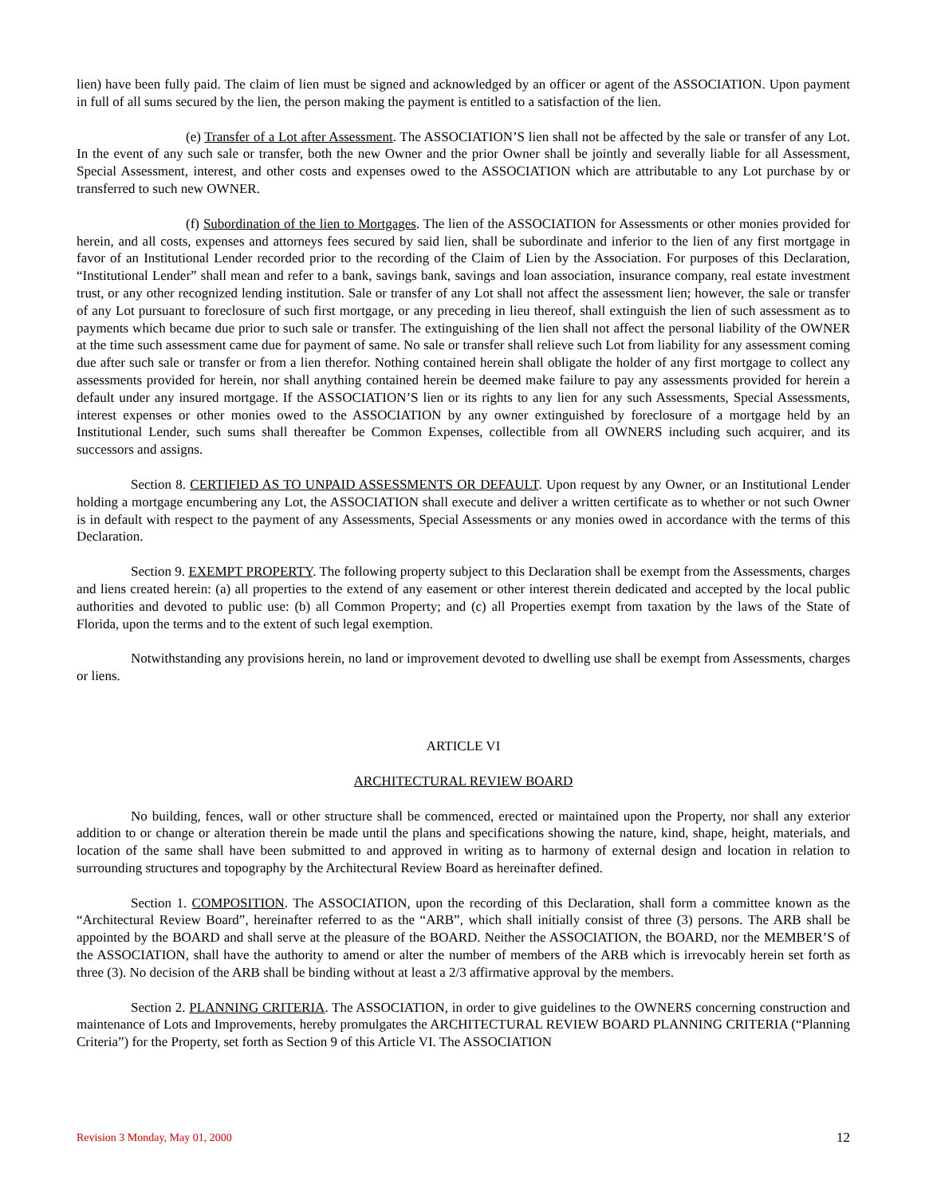lien) have been fully paid. The claim of lien must be signed and acknowledged by an officer or agent of the ASSOCIATION. Upon payment in full of all sums secured by the lien, the person making the payment is entitled to a satisfaction of the lien.
(e) Transfer of a Lot after Assessment. The ASSOCIATION’S lien shall not be affected by the sale or transfer of any Lot. In the event of any such sale or transfer, both the new Owner and the prior Owner shall be jointly and severally liable for all Assessment, Special Assessment, interest, and other costs and expenses owed to the ASSOCIATION which are attributable to any Lot purchase by or transferred to such new OWNER.
(f) Subordination of the lien to Mortgages. The lien of the ASSOCIATION for Assessments or other monies provided for herein, and all costs, expenses and attorneys fees secured by said lien, shall be subordinate and inferior to the lien of any first mortgage in favor of an Institutional Lender recorded prior to the recording of the Claim of Lien by the Association. For purposes of this Declaration, “Institutional Lender” shall mean and refer to a bank, savings bank, savings and loan association, insurance company, real estate investment trust, or any other recognized lending institution. Sale or transfer of any Lot shall not affect the assessment lien; however, the sale or transfer of any Lot pursuant to foreclosure of such first mortgage, or any preceding in lieu thereof, shall extinguish the lien of such assessment as to payments which became due prior to such sale or transfer. The extinguishing of the lien shall not affect the personal liability of the OWNER at the time such assessment came due for payment of same. No sale or transfer shall relieve such Lot from liability for any assessment coming due after such sale or transfer or from a lien therefor. Nothing contained herein shall obligate the holder of any first mortgage to collect any assessments provided for herein, nor shall anything contained herein be deemed make failure to pay any assessments provided for herein a default under any insured mortgage. If the ASSOCIATION’S lien or its rights to any lien for any such Assessments, Special Assessments, interest expenses or other monies owed to the ASSOCIATION by any owner extinguished by foreclosure of a mortgage held by an Institutional Lender, such sums shall thereafter be Common Expenses, collectible from all OWNERS including such acquirer, and its successors and assigns.
Section 8. CERTIFIED AS TO UNPAID ASSESSMENTS OR DEFAULT. Upon request by any Owner, or an Institutional Lender holding a mortgage encumbering any Lot, the ASSOCIATION shall execute and deliver a written certificate as to whether or not such Owner is in default with respect to the payment of any Assessments, Special Assessments or any monies owed in accordance with the terms of this Declaration.
Section 9. EXEMPT PROPERTY. The following property subject to this Declaration shall be exempt from the Assessments, charges and liens created herein: (a) all properties to the extend of any easement or other interest therein dedicated and accepted by the local public authorities and devoted to public use: (b) all Common Property; and (c) all Properties exempt from taxation by the laws of the State of Florida, upon the terms and to the extent of such legal exemption.
Notwithstanding any provisions herein, no land or improvement devoted to dwelling use shall be exempt from Assessments, charges or liens.
ARTICLE VI
ARCHITECTURAL REVIEW BOARD
No building, fences, wall or other structure shall be commenced, erected or maintained upon the Property, nor shall any exterior addition to or change or alteration therein be made until the plans and specifications showing the nature, kind, shape, height, materials, and location of the same shall have been submitted to and approved in writing as to harmony of external design and location in relation to surrounding structures and topography by the Architectural Review Board as hereinafter defined.
Section 1. COMPOSITION. The ASSOCIATION, upon the recording of this Declaration, shall form a committee known as the “Architectural Review Board”, hereinafter referred to as the “ARB”, which shall initially consist of three (3) persons. The ARB shall be appointed by the BOARD and shall serve at the pleasure of the BOARD. Neither the ASSOCIATION, the BOARD, nor the MEMBER’S of the ASSOCIATION, shall have the authority to amend or alter the number of members of the ARB which is irrevocably herein set forth as three (3). No decision of the ARB shall be binding without at least a 2/3 affirmative approval by the members.
Section 2. PLANNING CRITERIA. The ASSOCIATION, in order to give guidelines to the OWNERS concerning construction and maintenance of Lots and Improvements, hereby promulgates the ARCHITECTURAL REVIEW BOARD PLANNING CRITERIA (“Planning Criteria”) for the Property, set forth as Section 9 of this Article VI. The ASSOCIATION
Revision 3 Monday, May 01, 2000 12